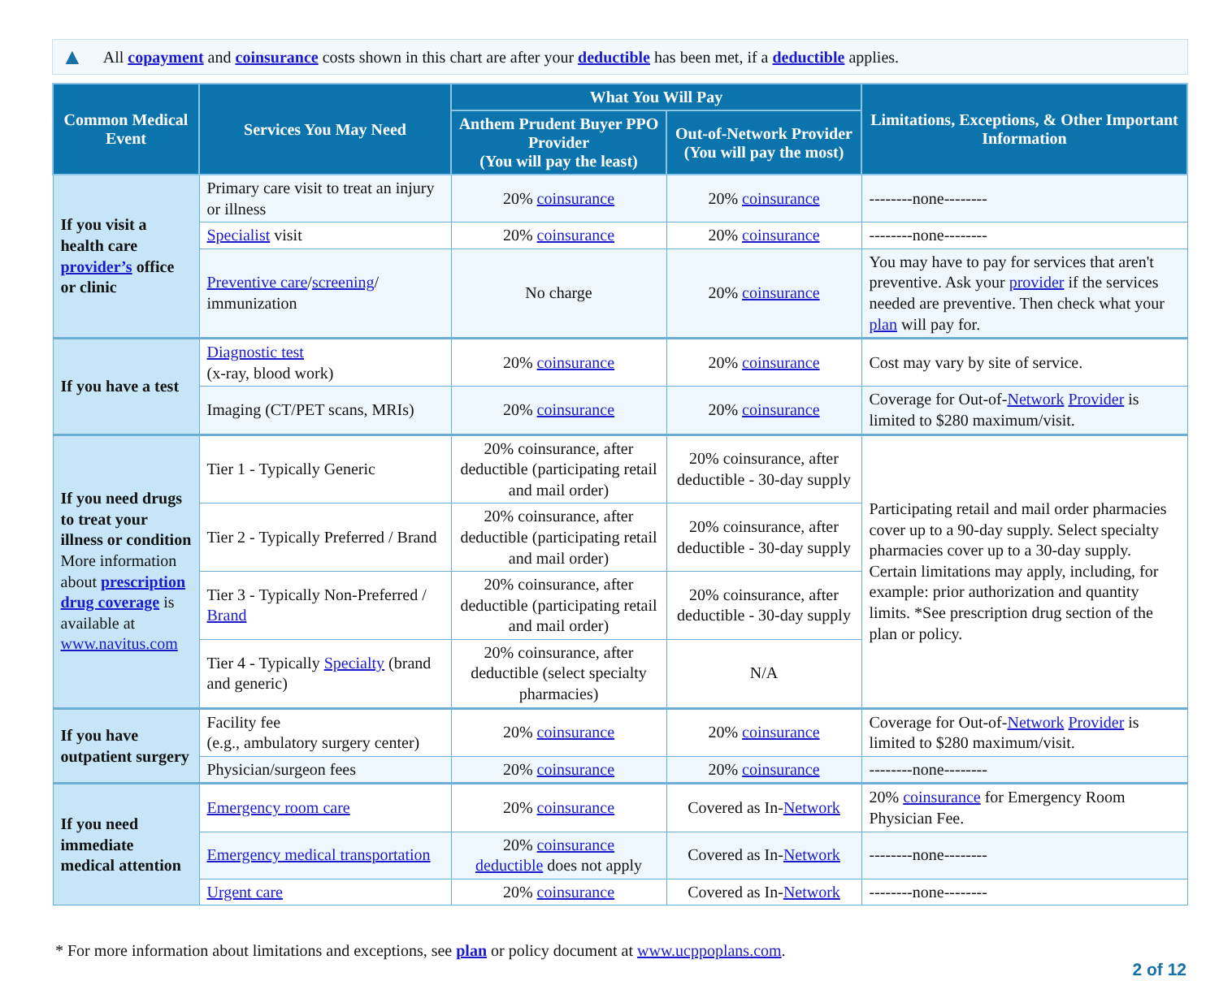▲ All copayment and coinsurance costs shown in this chart are after your deductible has been met, if a deductible applies.
| Common Medical Event | Services You May Need | What You Will Pay | | Limitations, Exceptions, & Other Important Information |
| --- | --- | --- | --- | --- |
| | | Anthem Prudent Buyer PPO Provider (You will pay the least) | Out-of-Network Provider (You will pay the most) | |
| If you visit a health care provider’s office or clinic | Primary care visit to treat an injury or illness | 20% coinsurance | 20% coinsurance | --------none-------- |
| | Specialist visit | 20% coinsurance | 20% coinsurance | --------none-------- |
| | Preventive care / screening / immunization | No charge | 20% coinsurance | You may have to pay for services that aren't preventive. Ask your provider if the services needed are preventive. Then check what your plan will pay for. |
| If you have a test | Diagnostic test (x-ray, blood work) | 20% coinsurance | 20% coinsurance | Cost may vary by site of service. |
| | Imaging (CT/PET scans, MRIs) | 20% coinsurance | 20% coinsurance | Coverage for Out-of- Network Provider is limited to $280 maximum/visit. |
| If you need drugs to treat your illness or condition More information about prescription drug coverage is available at www.navitus.com | Tier 1 - Typically Generic | 20% coinsurance, after deductible (participating retail and mail order) | 20% coinsurance, after deductible - 30-day supply | Participating retail and mail order pharmacies cover up to a 90-day supply. Select specialty pharmacies cover up to a 30-day supply. Certain limitations may apply, including, for example: prior authorization and quantity limits. *See prescription drug section of the plan or policy. |
| | Tier 2 - Typically Preferred / Brand | 20% coinsurance, after deductible (participating retail and mail order) | 20% coinsurance, after deductible - 30-day supply | |
| | Tier 3 - Typically Non-Preferred / Brand | 20% coinsurance, after deductible (participating retail and mail order) | 20% coinsurance, after deductible - 30-day supply | |
| | Tier 4 - Typically Specialty (brand and generic) | 20% coinsurance, after deductible (select specialty pharmacies) | N/A | |
| If you have outpatient surgery | Facility fee (e.g., ambulatory surgery center) | 20% coinsurance | 20% coinsurance | Coverage for Out-of- Network Provider is limited to $280 maximum/visit. |
| | Physician/surgeon fees | 20% coinsurance | 20% coinsurance | --------none-------- |
| If you need immediate medical attention | Emergency room care | 20% coinsurance | Covered as In- Network | 20% coinsurance for Emergency Room Physician Fee. |
| | Emergency medical transportation | 20% coinsurance deductible does not apply | Covered as In- Network | --------none-------- |
| | Urgent care | 20% coinsurance | Covered as In- Network | --------none-------- |
* For more information about limitations and exceptions, see plan or policy document at www.ucppoplans.com.
2 of 12